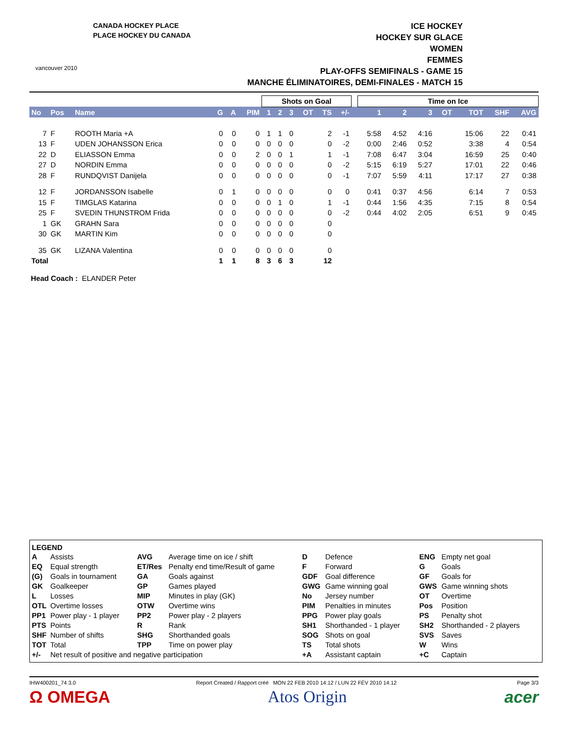vancouver 2010
CANADA HOCKEY PLACE
PLACE HOCKEY DU CANADA
ICE HOCKEY
HOCKEY SUR GLACE
WOMEN
FEMMES
PLAY-OFFS SEMIFINALS - GAME 15
MANCHE ÉLIMINATOIRES, DEMI-FINALES - MATCH 15
| | | | | | | Shots on Goal | | | | | | | Time on Ice | | | | | | |
| --- | --- | --- | --- | --- | --- | --- | --- | --- | --- | --- | --- | --- | --- | --- | --- | --- | --- | --- | --- |
| No | Pos | Name | G | A | PIM | 1 | 2 | 3 | OT | TS | +/- | | 1 | 2 | 3 | OT | TOT | SHF | AVG |
| 7 | F | ROOTH Maria +A | 0 | 0 | 0 | 1 | 1 | 0 | | 2 | -1 | | 5:58 | 4:52 | 4:16 | | 15:06 | 22 | 0:41 |
| 13 | F | UDEN JOHANSSON Erica | 0 | 0 | 0 | 0 | 0 | 0 | | 0 | -2 | | 0:00 | 2:46 | 0:52 | | 3:38 | 4 | 0:54 |
| 22 | D | ELIASSON Emma | 0 | 0 | 2 | 0 | 0 | 1 | | 1 | -1 | | 7:08 | 6:47 | 3:04 | | 16:59 | 25 | 0:40 |
| 27 | D | NORDIN Emma | 0 | 0 | 0 | 0 | 0 | 0 | | 0 | -2 | | 5:15 | 6:19 | 5:27 | | 17:01 | 22 | 0:46 |
| 28 | F | RUNDQVIST Danijela | 0 | 0 | 0 | 0 | 0 | 0 | | 0 | -1 | | 7:07 | 5:59 | 4:11 | | 17:17 | 27 | 0:38 |
| 12 | F | JORDANSSON Isabelle | 0 | 1 | 0 | 0 | 0 | 0 | | 0 | 0 | | 0:41 | 0:37 | 4:56 | | 6:14 | 7 | 0:53 |
| 15 | F | TIMGLAS Katarina | 0 | 0 | 0 | 0 | 1 | 0 | | 1 | -1 | | 0:44 | 1:56 | 4:35 | | 7:15 | 8 | 0:54 |
| 25 | F | SVEDIN THUNSTROM Frida | 0 | 0 | 0 | 0 | 0 | 0 | | 0 | -2 | | 0:44 | 4:02 | 2:05 | | 6:51 | 9 | 0:45 |
| 1 | GK | GRAHN Sara | 0 | 0 | 0 | 0 | 0 | 0 | | 0 | | | | | | | | | |
| 30 | GK | MARTIN Kim | 0 | 0 | 0 | 0 | 0 | 0 | | 0 | | | | | | | | | |
| 35 | GK | LIZANA Valentina | 0 | 0 | 0 | 0 | 0 | 0 | | 0 | | | | | | | | | |
| Total | | | 1 | 1 | 8 | 3 | 6 | 3 | | 12 | | | | | | | | | |
Head Coach : ELANDER Peter
LEGEND
| A | Assists | AVG | Average time on ice / shift | D | Defence | ENG | Empty net goal |
| EQ | Equal strength | ET/Res | Penalty end time/Result of game | F | Forward | G | Goals |
| (G) | Goals in tournament | GA | Goals against | GDF | Goal difference | GF | Goals for |
| GK | Goalkeeper | GP | Games played | GWG | Game winning goal | GWS | Game winning shots |
| L | Losses | MIP | Minutes in play (GK) | No | Jersey number | OT | Overtime |
| OTL | Overtime losses | OTW | Overtime wins | PIM | Penalties in minutes | Pos | Position |
| PP1 | Power play - 1 player | PP2 | Power play - 2 players | PPG | Power play goals | PS | Penalty shot |
| PTS | Points | R | Rank | SH1 | Shorthanded - 1 player | SH2 | Shorthanded - 2 players |
| SHF | Number of shifts | SHG | Shorthanded goals | SOG | Shots on goal | SVS | Saves |
| TOT | Total | TPP | Time on power play | TS | Total shots | W | Wins |
| +/- | Net result of positive and negative participation | | | +A | Assistant captain | +C | Captain |
IHW400201_74 3.0 Report Created / Rapport créé MON 22 FEB 2010 14:12 / LUN 22 FÉV 2010 14:12 Page 3/3
Ω OMEGA Atos Origin acer